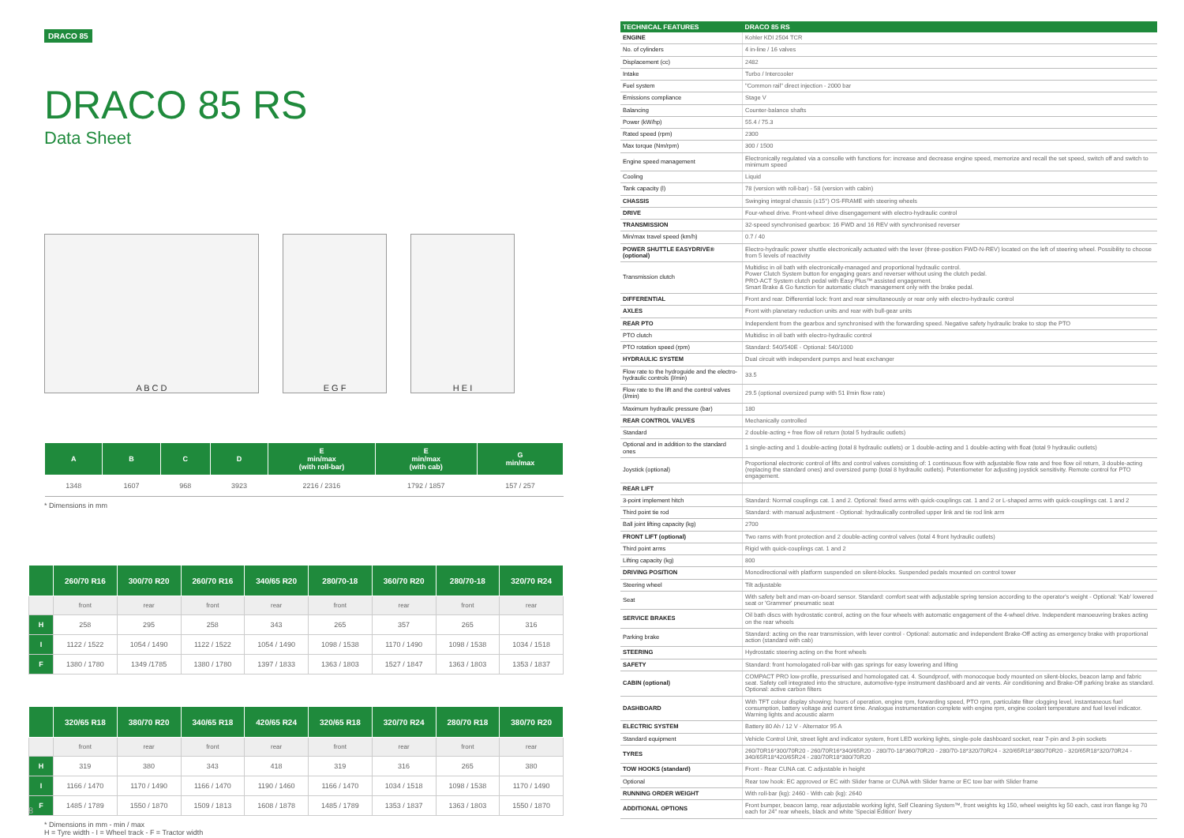DRACO 85
DRACO 85 RS
Data Sheet
A B C D
E G F
H E I
| A | B | C | D | E min/max (with roll-bar) | E min/max (with cab) | G min/max |
| --- | --- | --- | --- | --- | --- | --- |
| 1348 | 1607 | 968 | 3923 | 2216 / 2316 | 1792 / 1857 | 157 / 257 |
* Dimensions in mm
| | 260/70 R16 | 300/70 R20 | 260/70 R16 | 340/65 R20 | 280/70-18 | 360/70 R20 | 280/70-18 | 320/70 R24 |
| --- | --- | --- | --- | --- | --- | --- | --- | --- |
| | front | rear | front | rear | front | rear | front | rear |
| H | 258 | 295 | 258 | 343 | 265 | 357 | 265 | 316 |
| I | 1122 / 1522 | 1054 / 1490 | 1122 / 1522 | 1054 / 1490 | 1098 / 1538 | 1170 / 1490 | 1098 / 1538 | 1034 / 1518 |
| F | 1380 / 1780 | 1349 /1785 | 1380 / 1780 | 1397 / 1833 | 1363 / 1803 | 1527 / 1847 | 1363 / 1803 | 1353 / 1837 |
| | 320/65 R18 | 380/70 R20 | 340/65 R18 | 420/65 R24 | 320/65 R18 | 320/70 R24 | 280/70 R18 | 380/70 R20 |
| --- | --- | --- | --- | --- | --- | --- | --- | --- |
| | front | rear | front | rear | front | rear | front | rear |
| H | 319 | 380 | 343 | 418 | 319 | 316 | 265 | 380 |
| I | 1166 / 1470 | 1170 / 1490 | 1166 / 1470 | 1190 / 1460 | 1166 / 1470 | 1034 / 1518 | 1098 / 1538 | 1170 / 1490 |
| F | 1485 / 1789 | 1550 / 1870 | 1509 / 1813 | 1608 / 1878 | 1485 / 1789 | 1353 / 1837 | 1363 / 1803 | 1550 / 1870 |
* Dimensions in mm - min / max
H = Tyre width - I = Wheel track - F = Tractor width
8
| TECHNICAL FEATURES | DRACO 85 RS |
| --- | --- |
| ENGINE | Kohler KDI 2504 TCR |
| No. of cylinders | 4 in-line / 16 valves |
| Displacement (cc) | 2482 |
| Intake | Turbo / Intercooler |
| Fuel system | "Common rail" direct injection - 2000 bar |
| Emissions compliance | Stage V |
| Balancing | Counter-balance shafts |
| Power (kW/hp) | 55.4 / 75.3 |
| Rated speed (rpm) | 2300 |
| Max torque (Nm/rpm) | 300 / 1500 |
| Engine speed management | Electronically regulated via a consolle with functions for: increase and decrease engine speed, memorize and recall the set speed, switch off and switch to minimum speed |
| Cooling | Liquid |
| Tank capacity (l) | 78 (version with roll-bar) - 58 (version with cabin) |
| CHASSIS | Swinging integral chassis (±15°) OS-FRAME with steering wheels |
| DRIVE | Four-wheel drive. Front-wheel drive disengagement with electro-hydraulic control |
| TRANSMISSION | 32-speed synchronised gearbox: 16 FWD and 16 REV with synchronised reverser |
| Min/max travel speed (km/h) | 0.7 / 40 |
| POWER SHUTTLE EASYDRIVE® (optional) | Electro-hydraulic power shuttle electronically actuated with the lever (three-position FWD-N-REV) located on the left of steering wheel. Possibility to choose from 5 levels of reactivity |
| Transmission clutch | Multidisc in oil bath with electronically-managed and proportional hydraulic control. Power Clutch System button for engaging gears and reverser without using the clutch pedal. PRO-ACT System clutch pedal with Easy Plus™ assisted engagement. Smart Brake & Go function for automatic clutch management only with the brake pedal. |
| DIFFERENTIAL | Front and rear. Differential lock: front and rear simultaneously or rear only with electro-hydraulic control |
| AXLES | Front with planetary reduction units and rear with bull-gear units |
| REAR PTO | Independent from the gearbox and synchronised with the forwarding speed. Negative safety hydraulic brake to stop the PTO |
| PTO clutch | Multidisc in oil bath with electro-hydraulic control |
| PTO rotation speed (rpm) | Standard: 540/540E - Optional: 540/1000 |
| HYDRAULIC SYSTEM | Dual circuit with independent pumps and heat exchanger |
| Flow rate to the hydroguide and the electro-hydraulic controls (l/min) | 33.5 |
| Flow rate to the lift and the control valves (l/min) | 29.5 (optional oversized pump with 51 l/min flow rate) |
| Maximum hydraulic pressure (bar) | 180 |
| REAR CONTROL VALVES | Mechanically controlled |
| Standard | 2 double-acting + free flow oil return (total 5 hydraulic outlets) |
| Optional and in addition to the standard ones | 1 single-acting and 1 double-acting (total 8 hydraulic outlets) or 1 double-acting and 1 double-acting with float (total 9 hydraulic outlets) |
| Joystick (optional) | Proportional electronic control of lifts and control valves consisting of: 1 continuous flow with adjustable flow rate and free flow oil return, 3 double-acting (replacing the standard ones) and oversized pump (total 8 hydraulic outlets). Potentiometer for adjusting joystick sensitivity. Remote control for PTO engagement. |
| REAR LIFT | |
| 3-point implement hitch | Standard: Normal couplings cat. 1 and 2. Optional: fixed arms with quick-couplings cat. 1 and 2 or L-shaped arms with quick-couplings cat. 1 and 2 |
| Third point tie rod | Standard: with manual adjustment - Optional: hydraulically controlled upper link and tie rod link arm |
| Ball joint lifting capacity (kg) | 2700 |
| FRONT LIFT (optional) | Two rams with front protection and 2 double-acting control valves (total 4 front hydraulic outlets) |
| Third point arms | Rigid with quick-couplings cat. 1 and 2 |
| Lifting capacity (kg) | 800 |
| DRIVING POSITION | Monodirectional with platform suspended on silent-blocks. Suspended pedals mounted on control tower |
| Steering wheel | Tilt adjustable |
| Seat | With safety belt and man-on-board sensor. Standard: comfort seat with adjustable spring tension according to the operator's weight - Optional: 'Kab' lowered seat or 'Grammer' pneumatic seat |
| SERVICE BRAKES | Oil bath discs with hydrostatic control, acting on the four wheels with automatic engagement of the 4-wheel drive. Independent manoeuvring brakes acting on the rear wheels |
| Parking brake | Standard: acting on the rear transmission, with lever control - Optional: automatic and independent Brake-Off acting as emergency brake with proportional action (standard with cab) |
| STEERING | Hydrostatic steering acting on the front wheels |
| SAFETY | Standard: front homologated roll-bar with gas springs for easy lowering and lifting |
| CABIN (optional) | COMPACT PRO low-profile, pressurised and homologated cat. 4. Soundproof, with monocoque body mounted on silent-blocks, beacon lamp and fabric seat. Safety cell integrated into the structure, automotive-type instrument dashboard and air vents. Air conditioning and Brake-Off parking brake as standard. Optional: active carbon filters |
| DASHBOARD | With TFT colour display showing: hours of operation, engine rpm, forwarding speed, PTO rpm, particulate filter clogging level, instantaneous fuel consumption, battery voltage and current time. Analogue instrumentation complete with engine rpm, engine coolant temperature and fuel level indicator. Warning lights and acoustic alarm |
| ELECTRIC SYSTEM | Battery 80 Ah / 12 V - Alternator 95 A |
| Standard equipment | Vehicle Control Unit, street light and indicator system, front LED working lights, single-pole dashboard socket, rear 7-pin and 3-pin sockets |
| TYRES | 260/70R16*300/70R20 - 260/70R16*340/65R20 - 280/70-18*360/70R20 - 280/70-18*320/70R24 - 320/65R18*380/70R20 - 320/65R18*320/70R24 - 340/65R18*420/65R24 - 280/70R18*380/70R20 |
| TOW HOOKS (standard) | Front - Rear CUNA cat. C adjustable in height |
| Optional | Rear tow hook: EC approved or EC with Slider frame or CUNA with Slider frame or EC tow bar with Slider frame |
| RUNNING ORDER WEIGHT | With roll-bar (kg): 2460 - With cab (kg): 2640 |
| ADDITIONAL OPTIONS | Front bumper, beacon lamp, rear adjustable working light, Self Cleaning System™, front weights kg 150, wheel weights kg 50 each, cast iron flange kg 70 each for 24" rear wheels, black and white 'Special Edition' livery |